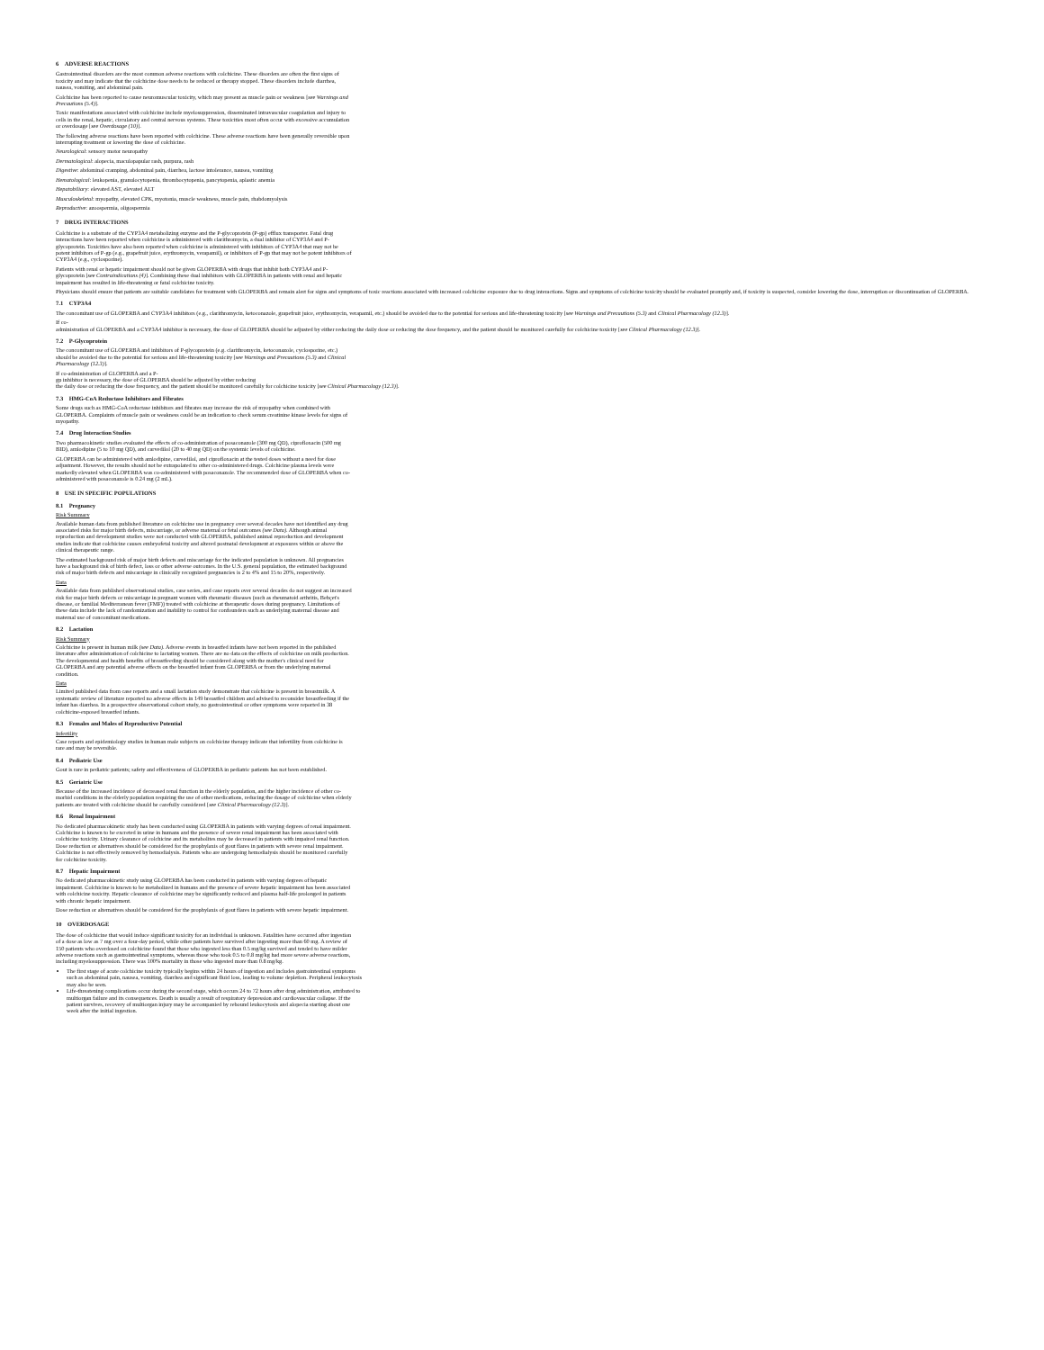6 ADVERSE REACTIONS
Gastrointestinal disorders are the most common adverse reactions with colchicine. These disorders are often the first signs of toxicity and may indicate that the colchicine dose needs to be reduced or therapy stopped. These disorders include diarrhea, nausea, vomiting, and abdominal pain.
Colchicine has been reported to cause neuromuscular toxicity, which may present as muscle pain or weakness [see Warnings and Precautions (5.4)].
Toxic manifestations associated with colchicine include myelosuppression, disseminated intravascular coagulation and injury to cells in the renal, hepatic, circulatory and central nervous systems. These toxicities most often occur with excessive accumulation or overdosage [see Overdosage (10)].
The following adverse reactions have been reported with colchicine. These adverse reactions have been generally reversible upon interrupting treatment or lowering the dose of colchicine.
Neurological: sensory motor neuropathy
Dermatological: alopecia, maculopapular rash, purpura, rash
Digestive: abdominal cramping, abdominal pain, diarrhea, lactose intolerance, nausea, vomiting
Hematological: leukopenia, granulocytopenia, thrombocytopenia, pancytopenia, aplastic anemia
Hepatobiliary: elevated AST, elevated ALT
Musculoskeletal: myopathy, elevated CPK, myotonia, muscle weakness, muscle pain, rhabdomyolysis
Reproductive: azoospermia, oligospermia
7 DRUG INTERACTIONS
Colchicine is a substrate of the CYP3A4 metabolizing enzyme and the P-glycoprotein (P-gp) efflux transporter. Fatal drug interactions have been reported when colchicine is administered with clarithromycin, a dual inhibitor of CYP3A4 and P- glycoprotein. Toxicities have also been reported when colchicine is administered with inhibitors of CYP3A4 that may not be potent inhibitors of P-gp (e.g., grapefruit juice, erythromycin, verapamil), or inhibitors of P-gp that may not be potent inhibitors of CYP3A4 (e.g., cyclosporine).
Patients with renal or hepatic impairment should not be given GLOPERBA with drugs that inhibit both CYP3A4 and P-glycoprotein [see Contraindications (4)]. Combining these dual inhibitors with GLOPERBA in patients with renal and hepatic impairment has resulted in life-threatening or fatal colchicine toxicity.
Physicians should ensure that patients are suitable candidates for treatment with GLOPERBA and remain alert for signs and symptoms of toxic reactions associated with increased colchicine exposure due to drug interactions. Signs and symptoms of colchicine toxicity should be evaluated promptly and, if toxicity is suspected, consider lowering the dose, interruption or discontinuation of GLOPERBA.
7.1 CYP3A4
The concomitant use of GLOPERBA and CYP3A4 inhibitors (e.g., clarithromycin, ketoconazole, grapefruit juice, erythromycin, verapamil, etc.) should be avoided due to the potential for serious and life-threatening toxicity [see Warnings and Precautions (5.3) and Clinical Pharmacology (12.3)].
If co-
administration of GLOPERBA and a CYP3A4 inhibitor is necessary, the dose of GLOPERBA should be adjusted by either reducing the daily dose or reducing the dose frequency, and the patient should be monitored carefully for colchicine toxicity [see Clinical Pharmacology (12.3)].
7.2 P-Glycoprotein
The concomitant use of GLOPERBA and inhibitors of P-glycoprotein (e.g. clarithromycin, ketoconazole, cyclosporine, etc.) should be avoided due to the potential for serious and life-threatening toxicity [see Warnings and Precautions (5.3) and Clinical Pharmacology (12.3)].
If co-administration of GLOPERBA and a P-
gp inhibitor is necessary, the dose of GLOPERBA should be adjusted by either reducing
the daily dose or reducing the dose frequency, and the patient should be monitored carefully for colchicine toxicity [see Clinical Pharmacology (12.3)].
7.3 HMG-CoA Reductase Inhibitors and Fibrates
Some drugs such as HMG-CoA reductase inhibitors and fibrates may increase the risk of myopathy when combined with GLOPERBA. Complaints of muscle pain or weakness could be an indication to check serum creatinine kinase levels for signs of myopathy.
7.4 Drug Interaction Studies
Two pharmacokinetic studies evaluated the effects of co-administration of posaconazole (300 mg QD), ciprofloxacin (500 mg BID), amlodipine (5 to 10 mg QD), and carvedilol (20 to 40 mg QD) on the systemic levels of colchicine.
GLOPERBA can be administered with amlodipine, carvedilol, and ciprofloxacin at the tested doses without a need for dose adjustment. However, the results should not be extrapolated to other co-administered drugs. Colchicine plasma levels were markedly elevated when GLOPERBA was co-administered with posaconazole. The recommended dose of GLOPERBA when co-administered with posaconazole is 0.24 mg (2 mL).
8 USE IN SPECIFIC POPULATIONS
8.1 Pregnancy
Risk Summary
Available human data from published literature on colchicine use in pregnancy over several decades have not identified any drug associated risks for major birth defects, miscarriage, or adverse maternal or fetal outcomes (see Data). Although animal reproduction and development studies were not conducted with GLOPERBA, published animal reproduction and development studies indicate that colchicine causes embryofetal toxicity and altered postnatal development at exposures within or above the clinical therapeutic range.
The estimated background risk of major birth defects and miscarriage for the indicated population is unknown. All pregnancies have a background risk of birth defect, loss or other adverse outcomes. In the U.S. general population, the estimated background risk of major birth defects and miscarriage in clinically recognized pregnancies is 2 to 4% and 15 to 20%, respectively.
Data
Available data from published observational studies, case series, and case reports over several decades do not suggest an increased risk for major birth defects or miscarriage in pregnant women with rheumatic diseases (such as rheumatoid arthritis, Behçet's disease, or familial Mediterranean fever (FMF)) treated with colchicine at therapeutic doses during pregnancy. Limitations of these data include the lack of randomization and inability to control for confounders such as underlying maternal disease and maternal use of concomitant medications.
8.2 Lactation
Risk Summary
Colchicine is present in human milk (see Data). Adverse events in breastfed infants have not been reported in the published literature after administration of colchicine to lactating women. There are no data on the effects of colchicine on milk production. The developmental and health benefits of breastfeeding should be considered along with the mother's clinical need for GLOPERBA and any potential adverse effects on the breastfed infant from GLOPERBA or from the underlying maternal condition.
Data
Limited published data from case reports and a small lactation study demonstrate that colchicine is present in breastmilk. A systematic review of literature reported no adverse effects in 149 breastfed children and advised to reconsider breastfeeding if the infant has diarrhea. In a prospective observational cohort study, no gastrointestinal or other symptoms were reported in 38 colchicine-exposed breastfed infants.
8.3 Females and Males of Reproductive Potential
Infertility
Case reports and epidemiology studies in human male subjects on colchicine therapy indicate that infertility from colchicine is rare and may be reversible.
8.4 Pediatric Use
Gout is rare in pediatric patients; safety and effectiveness of GLOPERBA in pediatric patients has not been established.
8.5 Geriatric Use
Because of the increased incidence of decreased renal function in the elderly population, and the higher incidence of other co-morbid conditions in the elderly population requiring the use of other medications, reducing the dosage of colchicine when elderly patients are treated with colchicine should be carefully considered [see Clinical Pharmacology (12.3)].
8.6 Renal Impairment
No dedicated pharmacokinetic study has been conducted using GLOPERBA in patients with varying degrees of renal impairment. Colchicine is known to be excreted in urine in humans and the presence of severe renal impairment has been associated with colchicine toxicity. Urinary clearance of colchicine and its metabolites may be decreased in patients with impaired renal function. Dose reduction or alternatives should be considered for the prophylaxis of gout flares in patients with severe renal impairment. Colchicine is not effectively removed by hemodialysis. Patients who are undergoing hemodialysis should be monitored carefully for colchicine toxicity.
8.7 Hepatic Impairment
No dedicated pharmacokinetic study using GLOPERBA has been conducted in patients with varying degrees of hepatic impairment. Colchicine is known to be metabolized in humans and the presence of severe hepatic impairment has been associated with colchicine toxicity. Hepatic clearance of colchicine may be significantly reduced and plasma half-life prolonged in patients with chronic hepatic impairment.
Dose reduction or alternatives should be considered for the prophylaxis of gout flares in patients with severe hepatic impairment.
10 OVERDOSAGE
The dose of colchicine that would induce significant toxicity for an individual is unknown. Fatalities have occurred after ingestion of a dose as low as 7 mg over a four-day period, while other patients have survived after ingesting more than 60 mg. A review of 150 patients who overdosed on colchicine found that those who ingested less than 0.5 mg/kg survived and tended to have milder adverse reactions such as gastrointestinal symptoms, whereas those who took 0.5 to 0.8 mg/kg had more severe adverse reactions, including myelosuppression. There was 100% mortality in those who ingested more than 0.8 mg/kg.
The first stage of acute colchicine toxicity typically begins within 24 hours of ingestion and includes gastrointestinal symptoms such as abdominal pain, nausea, vomiting, diarrhea and significant fluid loss, leading to volume depletion. Peripheral leukocytosis may also be seen.
Life-threatening complications occur during the second stage, which occurs 24 to 72 hours after drug administration, attributed to multiorgan failure and its consequences. Death is usually a result of respiratory depression and cardiovascular collapse. If the patient survives, recovery of multiorgan injury may be accompanied by rebound leukocytosis and alopecia starting about one week after the initial ingestion.